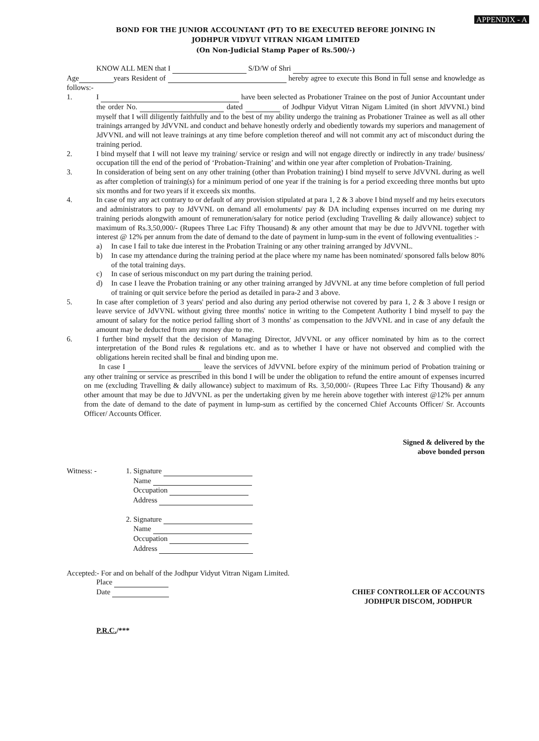APPENDIX - A
BOND FOR THE JUNIOR ACCOUNTANT (PT) TO BE EXECUTED BEFORE JOINING IN
JODHPUR VIDYUT VITRAN NIGAM LIMITED
(On Non-Judicial Stamp Paper of Rs.500/-)
KNOW ALL MEN that I S/D/W of Shri
Age years Resident of hereby agree to execute this Bond in full sense and knowledge as follows:-
1. I have been selected as Probationer Trainee on the post of Junior Accountant under the order No. dated of Jodhpur Vidyut Vitran Nigam Limited (in short JdVVNL) bind myself that I will diligently faithfully and to the best of my ability undergo the training as Probationer Trainee as well as all other trainings arranged by JdVVNL and conduct and behave honestly orderly and obediently towards my superiors and management of JdVVNL and will not leave trainings at any time before completion thereof and will not commit any act of misconduct during the training period.
2. I bind myself that I will not leave my training/ service or resign and will not engage directly or indirectly in any trade/ business/ occupation till the end of the period of ‘Probation-Training’ and within one year after completion of Probation-Training.
3. In consideration of being sent on any other training (other than Probation training) I bind myself to serve JdVVNL during as well as after completion of training(s) for a minimum period of one year if the training is for a period exceeding three months but upto six months and for two years if it exceeds six months.
4. In case of my any act contrary to or default of any provision stipulated at para 1, 2 & 3 above I bind myself and my heirs executors and administrators to pay to JdVVNL on demand all emoluments/ pay & DA including expenses incurred on me during my training periods alongwith amount of remuneration/salary for notice period (excluding Travelling & daily allowance) subject to maximum of Rs.3,50,000/- (Rupees Three Lac Fifty Thousand) & any other amount that may be due to JdVVNL together with interest @ 12% per annum from the date of demand to the date of payment in lump-sum in the event of following eventualities :-
a) In case I fail to take due interest in the Probation Training or any other training arranged by JdVVNL.
b) In case my attendance during the training period at the place where my name has been nominated/ sponsored falls below 80% of the total training days.
c) In case of serious misconduct on my part during the training period.
d) In case I leave the Probation training or any other training arranged by JdVVNL at any time before completion of full period of training or quit service before the period as detailed in para-2 and 3 above.
5. In case after completion of 3 years' period and also during any period otherwise not covered by para 1, 2 & 3 above I resign or leave service of JdVVNL without giving three months' notice in writing to the Competent Authority I bind myself to pay the amount of salary for the notice period falling short of 3 months' as compensation to the JdVVNL and in case of any default the amount may be deducted from any money due to me.
6. I further bind myself that the decision of Managing Director, JdVVNL or any officer nominated by him as to the correct interpretation of the Bond rules & regulations etc. and as to whether I have or have not observed and complied with the obligations herein recited shall be final and binding upon me.
In case I leave the services of JdVVNL before expiry of the minimum period of Probation training or any other training or service as prescribed in this bond I will be under the obligation to refund the entire amount of expenses incurred on me (excluding Travelling & daily allowance) subject to maximum of Rs. 3,50,000/- (Rupees Three Lac Fifty Thousand) & any other amount that may be due to JdVVNL as per the undertaking given by me herein above together with interest @12% per annum from the date of demand to the date of payment in lump-sum as certified by the concerned Chief Accounts Officer/ Sr. Accounts Officer/ Accounts Officer.
Signed & delivered by the
above bonded person
Witness: - 1. Signature
Name
Occupation
Address
2. Signature
Name
Occupation
Address
Accepted:- For and on behalf of the Jodhpur Vidyut Vitran Nigam Limited.
Place
Date
CHIEF CONTROLLER OF ACCOUNTS
JODHPUR DISCOM, JODHPUR
P.R.C./***